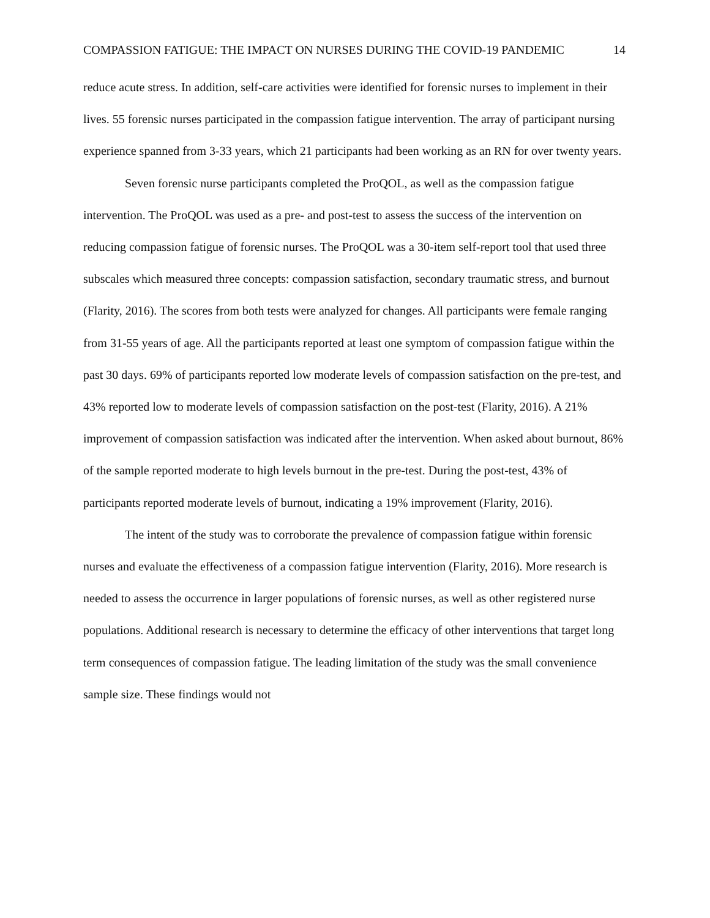COMPASSION FATIGUE: THE IMPACT ON NURSES DURING THE COVID-19 PANDEMIC 14
reduce acute stress. In addition, self-care activities were identified for forensic nurses to implement in their lives. 55 forensic nurses participated in the compassion fatigue intervention. The array of participant nursing experience spanned from 3-33 years, which 21 participants had been working as an RN for over twenty years.
Seven forensic nurse participants completed the ProQOL, as well as the compassion fatigue intervention. The ProQOL was used as a pre- and post-test to assess the success of the intervention on reducing compassion fatigue of forensic nurses. The ProQOL was a 30-item self-report tool that used three subscales which measured three concepts: compassion satisfaction, secondary traumatic stress, and burnout (Flarity, 2016). The scores from both tests were analyzed for changes. All participants were female ranging from 31-55 years of age. All the participants reported at least one symptom of compassion fatigue within the past 30 days. 69% of participants reported low moderate levels of compassion satisfaction on the pre-test, and 43% reported low to moderate levels of compassion satisfaction on the post-test (Flarity, 2016). A 21% improvement of compassion satisfaction was indicated after the intervention. When asked about burnout, 86% of the sample reported moderate to high levels burnout in the pre-test. During the post-test, 43% of participants reported moderate levels of burnout, indicating a 19% improvement (Flarity, 2016).
The intent of the study was to corroborate the prevalence of compassion fatigue within forensic nurses and evaluate the effectiveness of a compassion fatigue intervention (Flarity, 2016). More research is needed to assess the occurrence in larger populations of forensic nurses, as well as other registered nurse populations. Additional research is necessary to determine the efficacy of other interventions that target long term consequences of compassion fatigue. The leading limitation of the study was the small convenience sample size. These findings would not